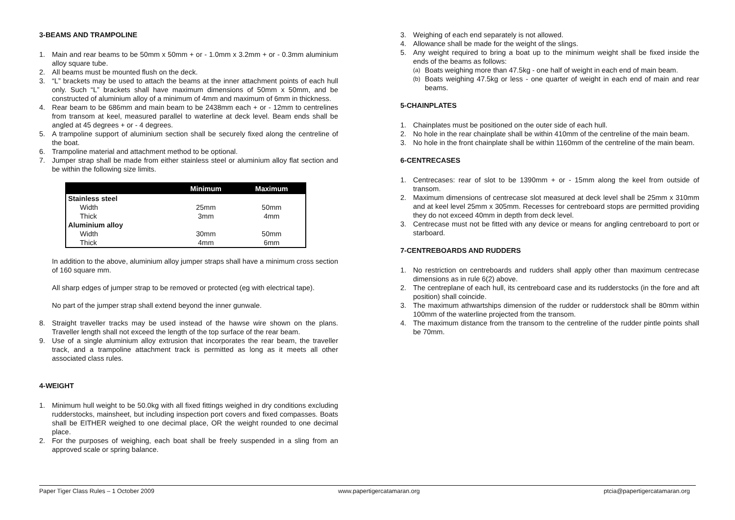3-BEAMS AND TRAMPOLINE
1. Main and rear beams to be 50mm x 50mm + or - 1.0mm x 3.2mm + or - 0.3mm aluminium alloy square tube.
2. All beams must be mounted flush on the deck.
3. “L” brackets may be used to attach the beams at the inner attachment points of each hull only. Such “L” brackets shall have maximum dimensions of 50mm x 50mm, and be constructed of aluminium alloy of a minimum of 4mm and maximum of 6mm in thickness.
4. Rear beam to be 686mm and main beam to be 2438mm each + or - 12mm to centrelines from transom at keel, measured parallel to waterline at deck level. Beam ends shall be angled at 45 degrees + or - 4 degrees.
5. A trampoline support of aluminium section shall be securely fixed along the centreline of the boat.
6. Trampoline material and attachment method to be optional.
7. Jumper strap shall be made from either stainless steel or aluminium alloy flat section and be within the following size limits.
| | Minimum | Maximum |
| --- | --- | --- |
| Stainless steel | | |
| Width | 25mm | 50mm |
| Thick | 3mm | 4mm |
| Aluminium alloy | | |
| Width | 30mm | 50mm |
| Thick | 4mm | 6mm |
In addition to the above, aluminium alloy jumper straps shall have a minimum cross section of 160 square mm.
All sharp edges of jumper strap to be removed or protected (eg with electrical tape).
No part of the jumper strap shall extend beyond the inner gunwale.
8. Straight traveller tracks may be used instead of the hawse wire shown on the plans. Traveller length shall not exceed the length of the top surface of the rear beam.
9. Use of a single aluminium alloy extrusion that incorporates the rear beam, the traveller track, and a trampoline attachment track is permitted as long as it meets all other associated class rules.
4-WEIGHT
1. Minimum hull weight to be 50.0kg with all fixed fittings weighed in dry conditions excluding rudderstocks, mainsheet, but including inspection port covers and fixed compasses. Boats shall be EITHER weighed to one decimal place, OR the weight rounded to one decimal place.
2. For the purposes of weighing, each boat shall be freely suspended in a sling from an approved scale or spring balance.
3. Weighing of each end separately is not allowed.
4. Allowance shall be made for the weight of the slings.
5. Any weight required to bring a boat up to the minimum weight shall be fixed inside the ends of the beams as follows:
(a) Boats weighing more than 47.5kg - one half of weight in each end of main beam.
(b) Boats weighing 47.5kg or less - one quarter of weight in each end of main and rear beams.
5-CHAINPLATES
1. Chainplates must be positioned on the outer side of each hull.
2. No hole in the rear chainplate shall be within 410mm of the centreline of the main beam.
3. No hole in the front chainplate shall be within 1160mm of the centreline of the main beam.
6-CENTRECASES
1. Centrecases: rear of slot to be 1390mm + or - 15mm along the keel from outside of transom.
2. Maximum dimensions of centrecase slot measured at deck level shall be 25mm x 310mm and at keel level 25mm x 305mm. Recesses for centreboard stops are permitted providing they do not exceed 40mm in depth from deck level.
3. Centrecase must not be fitted with any device or means for angling centreboard to port or starboard.
7-CENTREBOARDS AND RUDDERS
1. No restriction on centreboards and rudders shall apply other than maximum centrecase dimensions as in rule 6(2) above.
2. The centreplane of each hull, its centreboard case and its rudderstocks (in the fore and aft position) shall coincide.
3. The maximum athwartships dimension of the rudder or rudderstock shall be 80mm within 100mm of the waterline projected from the transom.
4. The maximum distance from the transom to the centreline of the rudder pintle points shall be 70mm.
Paper Tiger Class Rules – 1 October 2009 www.papertigercatamaran.org ptcia@papertigercatamaran.org